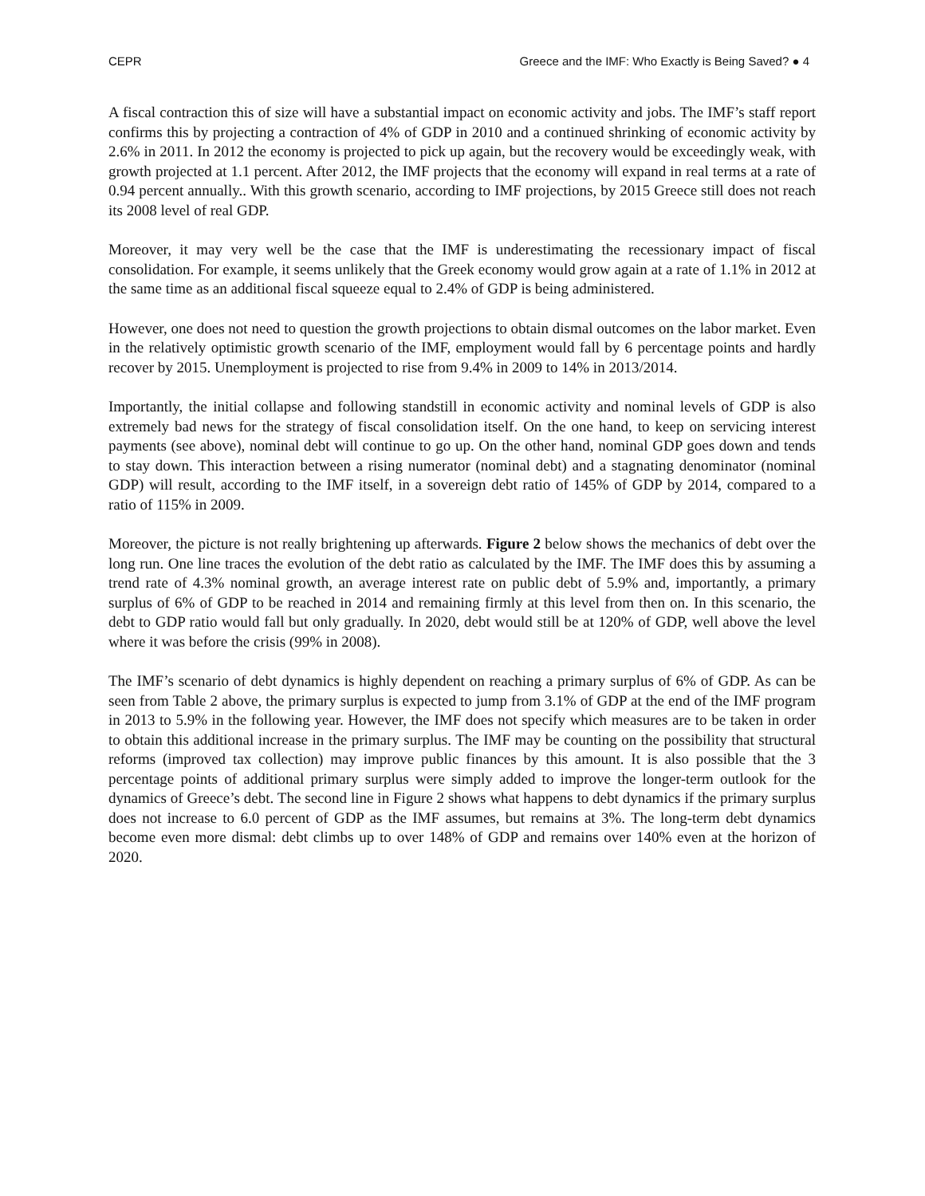CEPR Greece and the IMF: Who Exactly is Being Saved? ● 4
A fiscal contraction this of size will have a substantial impact on economic activity and jobs. The IMF’s staff report confirms this by projecting a contraction of 4% of GDP in 2010 and a continued shrinking of economic activity by 2.6% in 2011. In 2012 the economy is projected to pick up again, but the recovery would be exceedingly weak, with growth projected at 1.1 percent. After 2012, the IMF projects that the economy will expand in real terms at a rate of 0.94 percent annually.. With this growth scenario, according to IMF projections, by 2015 Greece still does not reach its 2008 level of real GDP.
Moreover, it may very well be the case that the IMF is underestimating the recessionary impact of fiscal consolidation. For example, it seems unlikely that the Greek economy would grow again at a rate of 1.1% in 2012 at the same time as an additional fiscal squeeze equal to 2.4% of GDP is being administered.
However, one does not need to question the growth projections to obtain dismal outcomes on the labor market. Even in the relatively optimistic growth scenario of the IMF, employment would fall by 6 percentage points and hardly recover by 2015. Unemployment is projected to rise from 9.4% in 2009 to 14% in 2013/2014.
Importantly, the initial collapse and following standstill in economic activity and nominal levels of GDP is also extremely bad news for the strategy of fiscal consolidation itself. On the one hand, to keep on servicing interest payments (see above), nominal debt will continue to go up. On the other hand, nominal GDP goes down and tends to stay down. This interaction between a rising numerator (nominal debt) and a stagnating denominator (nominal GDP) will result, according to the IMF itself, in a sovereign debt ratio of 145% of GDP by 2014, compared to a ratio of 115% in 2009.
Moreover, the picture is not really brightening up afterwards. Figure 2 below shows the mechanics of debt over the long run. One line traces the evolution of the debt ratio as calculated by the IMF. The IMF does this by assuming a trend rate of 4.3% nominal growth, an average interest rate on public debt of 5.9% and, importantly, a primary surplus of 6% of GDP to be reached in 2014 and remaining firmly at this level from then on. In this scenario, the debt to GDP ratio would fall but only gradually. In 2020, debt would still be at 120% of GDP, well above the level where it was before the crisis (99% in 2008).
The IMF’s scenario of debt dynamics is highly dependent on reaching a primary surplus of 6% of GDP. As can be seen from Table 2 above, the primary surplus is expected to jump from 3.1% of GDP at the end of the IMF program in 2013 to 5.9% in the following year. However, the IMF does not specify which measures are to be taken in order to obtain this additional increase in the primary surplus. The IMF may be counting on the possibility that structural reforms (improved tax collection) may improve public finances by this amount. It is also possible that the 3 percentage points of additional primary surplus were simply added to improve the longer-term outlook for the dynamics of Greece’s debt. The second line in Figure 2 shows what happens to debt dynamics if the primary surplus does not increase to 6.0 percent of GDP as the IMF assumes, but remains at 3%. The long-term debt dynamics become even more dismal: debt climbs up to over 148% of GDP and remains over 140% even at the horizon of 2020.